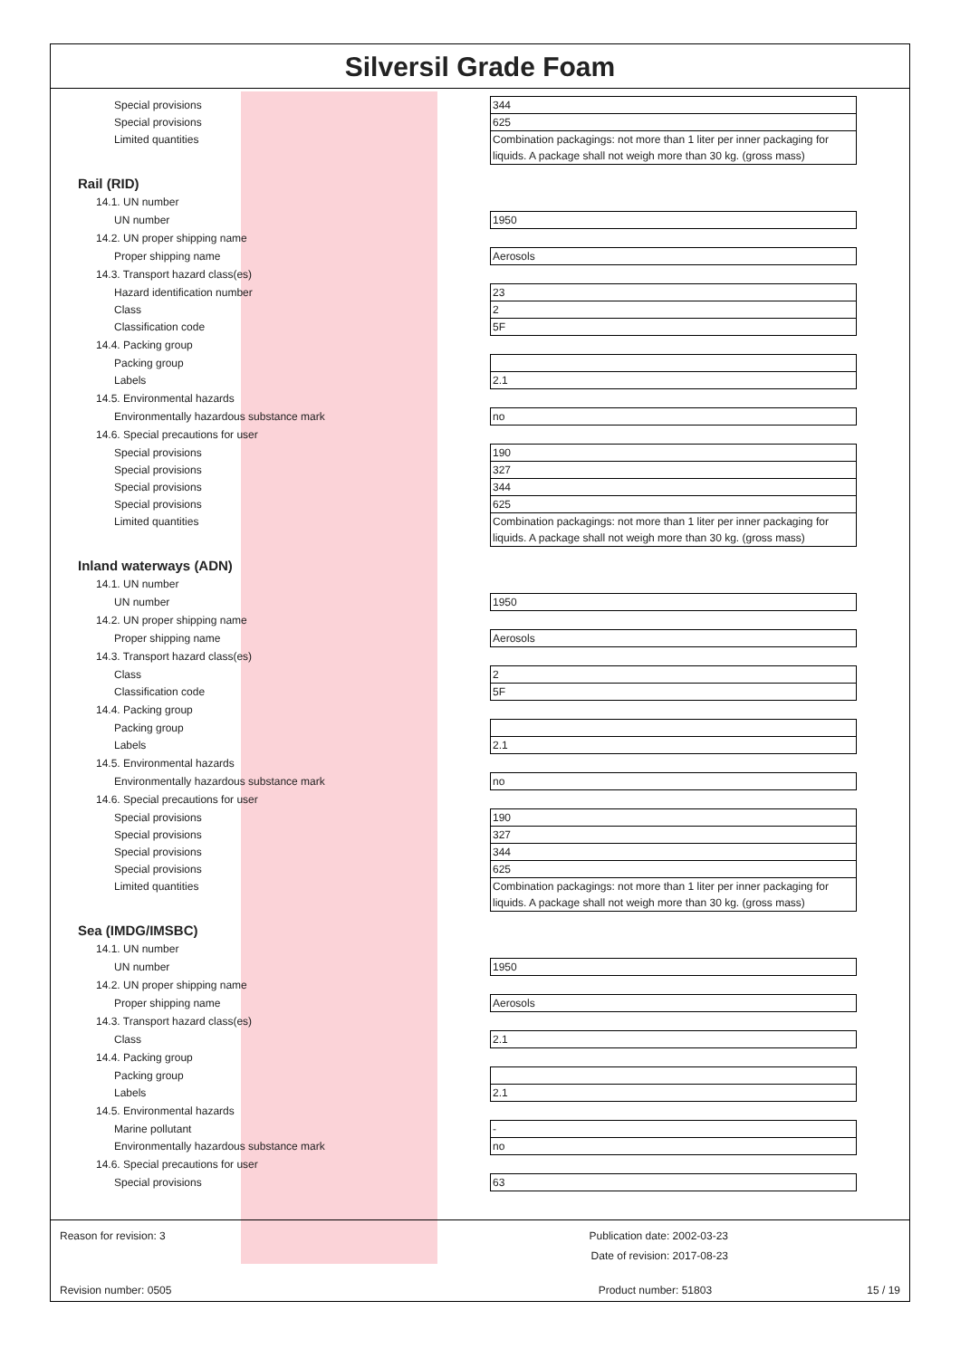Silversil Grade Foam
| Special provisions | 344 |
| Special provisions | 625 |
| Limited quantities | Combination packagings: not more than 1 liter per inner packaging for liquids. A package shall not weigh more than 30 kg. (gross mass) |
Rail (RID)
14.1. UN number
| UN number | 1950 |
14.2. UN proper shipping name
| Proper shipping name | Aerosols |
14.3. Transport hazard class(es)
| Hazard identification number | 23 |
| Class | 2 |
| Classification code | 5F |
14.4. Packing group
| Packing group | |
| Labels | 2.1 |
14.5. Environmental hazards
| Environmentally hazardous substance mark | no |
14.6. Special precautions for user
| Special provisions | 190 |
| Special provisions | 327 |
| Special provisions | 344 |
| Special provisions | 625 |
| Limited quantities | Combination packagings: not more than 1 liter per inner packaging for liquids. A package shall not weigh more than 30 kg. (gross mass) |
Inland waterways (ADN)
14.1. UN number
| UN number | 1950 |
14.2. UN proper shipping name
| Proper shipping name | Aerosols |
14.3. Transport hazard class(es)
| Class | 2 |
| Classification code | 5F |
14.4. Packing group
| Packing group | |
| Labels | 2.1 |
14.5. Environmental hazards
| Environmentally hazardous substance mark | no |
14.6. Special precautions for user
| Special provisions | 190 |
| Special provisions | 327 |
| Special provisions | 344 |
| Special provisions | 625 |
| Limited quantities | Combination packagings: not more than 1 liter per inner packaging for liquids. A package shall not weigh more than 30 kg. (gross mass) |
Sea (IMDG/IMSBC)
14.1. UN number
| UN number | 1950 |
14.2. UN proper shipping name
| Proper shipping name | Aerosols |
14.3. Transport hazard class(es)
| Class | 2.1 |
14.4. Packing group
| Packing group | |
| Labels | 2.1 |
14.5. Environmental hazards
| Marine pollutant | - |
| Environmentally hazardous substance mark | no |
14.6. Special precautions for user
| Special provisions | 63 |
Reason for revision: 3 Publication date: 2002-03-23
Date of revision: 2017-08-23
Revision number: 0505 Product number: 51803 15 / 19